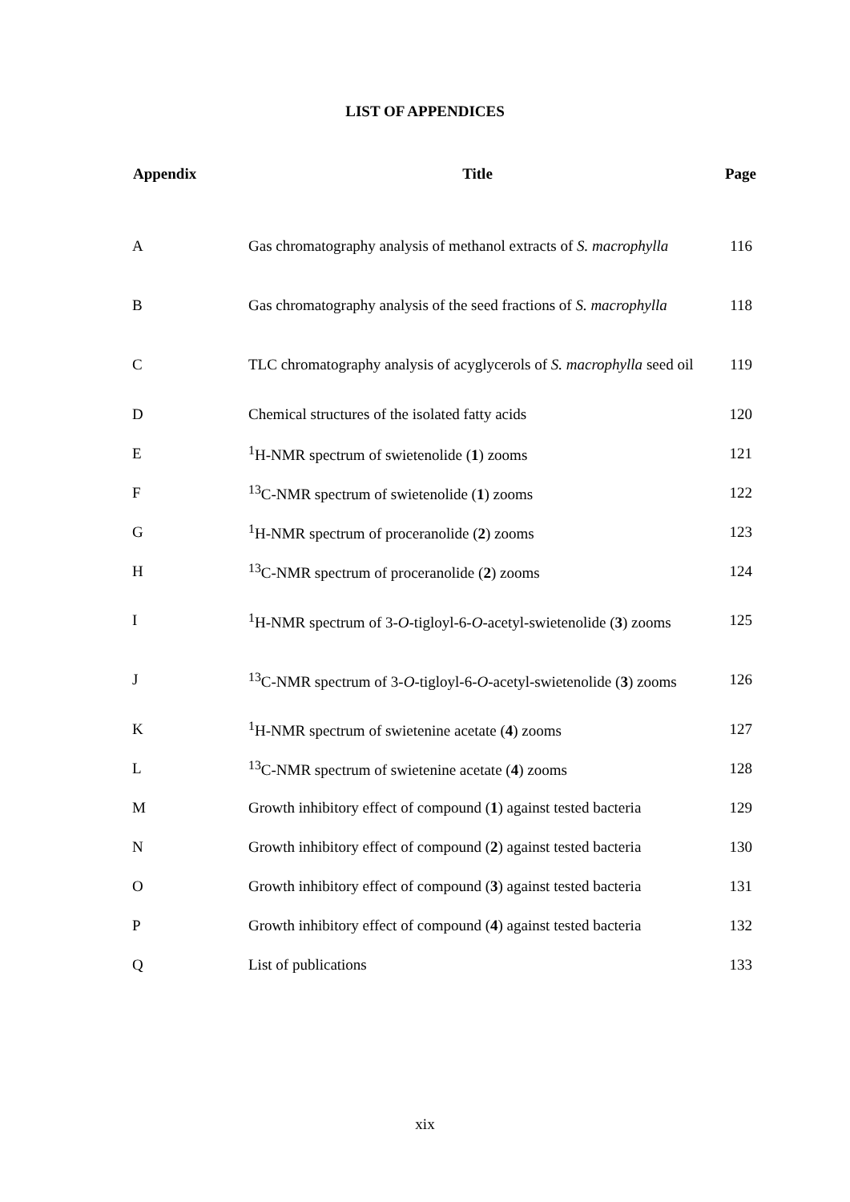LIST OF APPENDICES
| Appendix | Title | Page |
| --- | --- | --- |
| A | Gas chromatography analysis of methanol extracts of S. macrophylla | 116 |
| B | Gas chromatography analysis of the seed fractions of S. macrophylla | 118 |
| C | TLC chromatography analysis of acyglycerols of S. macrophylla seed oil | 119 |
| D | Chemical structures of the isolated fatty acids | 120 |
| E | <sup>1</sup>H-NMR spectrum of swietenolide ( 1 ) zooms | 121 |
| F | <sup>13</sup>C-NMR spectrum of swietenolide ( 1 ) zooms | 122 |
| G | <sup>1</sup>H-NMR spectrum of proceranolide ( 2 ) zooms | 123 |
| H | <sup>13</sup>C-NMR spectrum of proceranolide ( 2 ) zooms | 124 |
| I | <sup>1</sup>H-NMR spectrum of 3- O -tigloyl-6- O -acetyl-swietenolide ( 3 ) zooms | 125 |
| J | <sup>13</sup>C-NMR spectrum of 3- O -tigloyl-6- O -acetyl-swietenolide ( 3 ) zooms | 126 |
| K | <sup>1</sup>H-NMR spectrum of swietenine acetate ( 4 ) zooms | 127 |
| L | <sup>13</sup>C-NMR spectrum of swietenine acetate ( 4 ) zooms | 128 |
| M | Growth inhibitory effect of compound ( 1 ) against tested bacteria | 129 |
| N | Growth inhibitory effect of compound ( 2 ) against tested bacteria | 130 |
| O | Growth inhibitory effect of compound ( 3 ) against tested bacteria | 131 |
| P | Growth inhibitory effect of compound ( 4 ) against tested bacteria | 132 |
| Q | List of publications | 133 |
xix